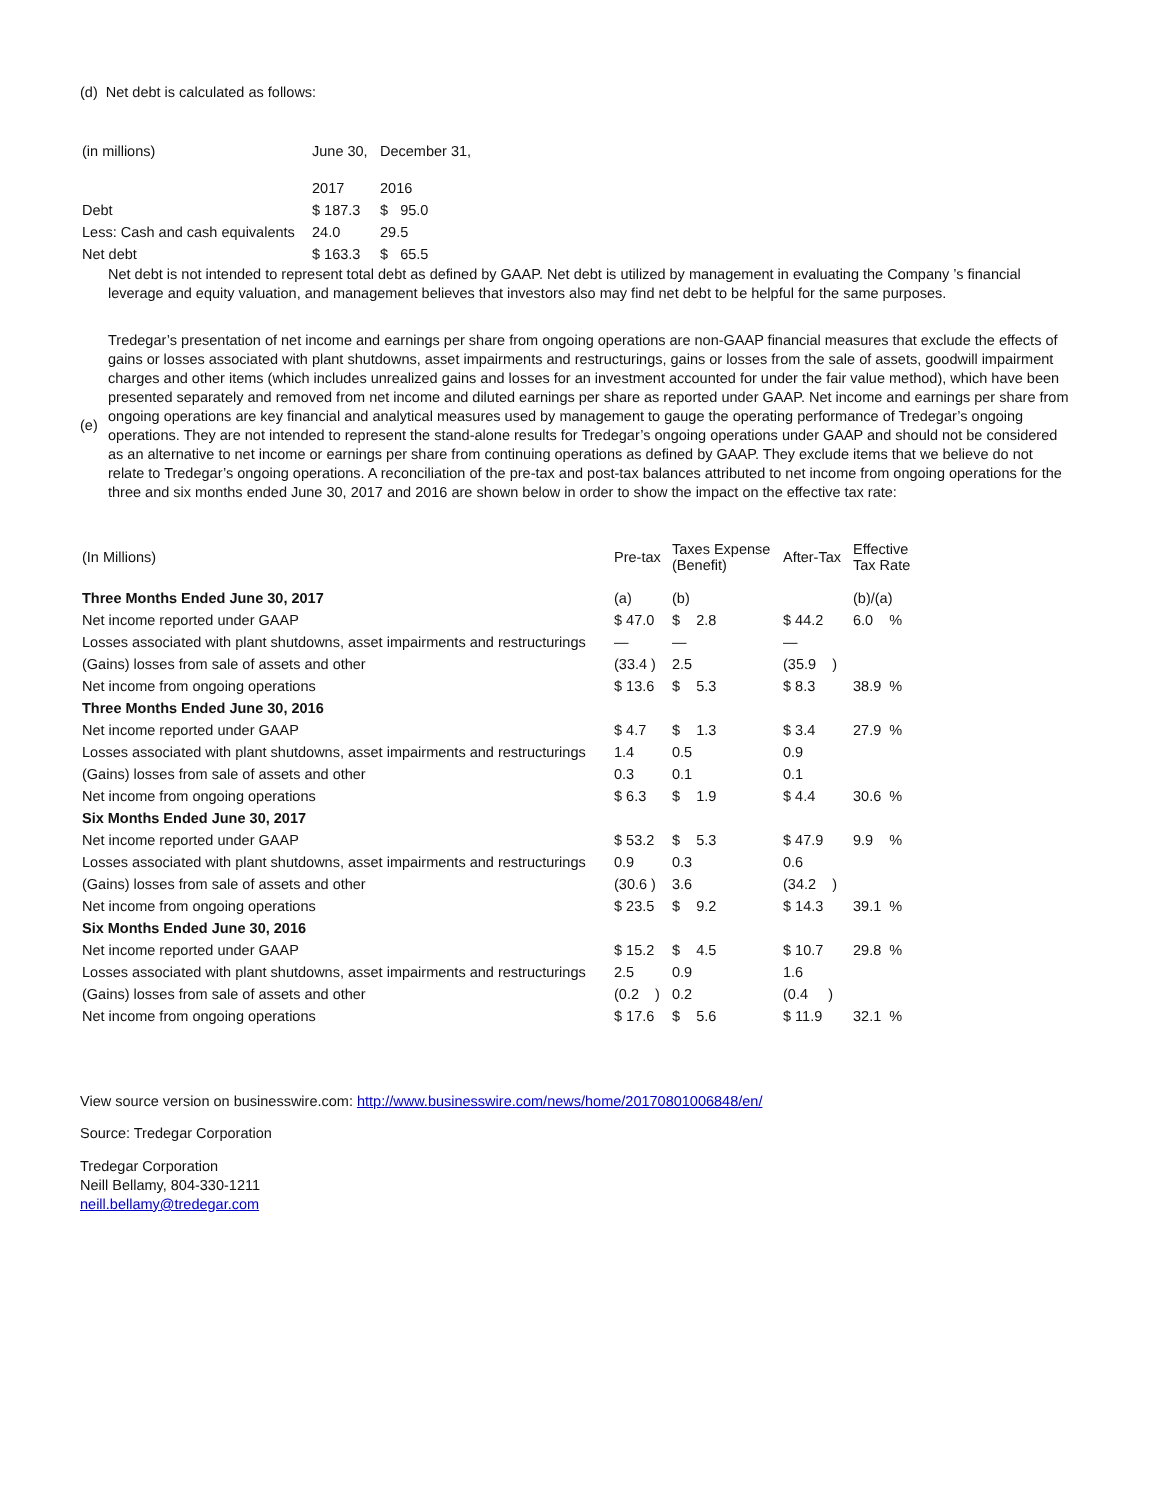(d) Net debt is calculated as follows:
| (in millions) | June 30, | December 31, |
| | 2017 | 2016 |
| Debt | $ 187.3 | $ 95.0 |
| Less: Cash and cash equivalents | 24.0 | 29.5 |
| Net debt | $ 163.3 | $ 65.5 |
Net debt is not intended to represent total debt as defined by GAAP. Net debt is utilized by management in evaluating the Company ’s financial leverage and equity valuation, and management believes that investors also may find net debt to be helpful for the same purposes.
(e)
Tredegar’s presentation of net income and earnings per share from ongoing operations are non-GAAP financial measures that exclude the effects of gains or losses associated with plant shutdowns, asset impairments and restructurings, gains or losses from the sale of assets, goodwill impairment charges and other items (which includes unrealized gains and losses for an investment accounted for under the fair value method), which have been presented separately and removed from net income and diluted earnings per share as reported under GAAP. Net income and earnings per share from ongoing operations are key financial and analytical measures used by management to gauge the operating performance of Tredegar’s ongoing operations. They are not intended to represent the stand-alone results for Tredegar’s ongoing operations under GAAP and should not be considered as an alternative to net income or earnings per share from continuing operations as defined by GAAP. They exclude items that we believe do not relate to Tredegar’s ongoing operations. A reconciliation of the pre-tax and post-tax balances attributed to net income from ongoing operations for the three and six months ended June 30, 2017 and 2016 are shown below in order to show the impact on the effective tax rate:
| (In Millions) | Pre-tax | Taxes Expense (Benefit) | After-Tax | Effective Tax Rate |
| Three Months Ended June 30, 2017 | (a) | (b) | | (b)/(a) |
| Net income reported under GAAP | $ 47.0 | $ 2.8 | $ 44.2 | 6.0 % |
| Losses associated with plant shutdowns, asset impairments and restructurings | — | — | — | |
| (Gains) losses from sale of assets and other | (33.4 ) | 2.5 | (35.9 ) | |
| Net income from ongoing operations | $ 13.6 | $ 5.3 | $ 8.3 | 38.9 % |
| Three Months Ended June 30, 2016 | | | | |
| Net income reported under GAAP | $ 4.7 | $ 1.3 | $ 3.4 | 27.9 % |
| Losses associated with plant shutdowns, asset impairments and restructurings | 1.4 | 0.5 | 0.9 | |
| (Gains) losses from sale of assets and other | 0.3 | 0.1 | 0.1 | |
| Net income from ongoing operations | $ 6.3 | $ 1.9 | $ 4.4 | 30.6 % |
| Six Months Ended June 30, 2017 | | | | |
| Net income reported under GAAP | $ 53.2 | $ 5.3 | $ 47.9 | 9.9 % |
| Losses associated with plant shutdowns, asset impairments and restructurings | 0.9 | 0.3 | 0.6 | |
| (Gains) losses from sale of assets and other | (30.6 ) | 3.6 | (34.2 ) | |
| Net income from ongoing operations | $ 23.5 | $ 9.2 | $ 14.3 | 39.1 % |
| Six Months Ended June 30, 2016 | | | | |
| Net income reported under GAAP | $ 15.2 | $ 4.5 | $ 10.7 | 29.8 % |
| Losses associated with plant shutdowns, asset impairments and restructurings | 2.5 | 0.9 | 1.6 | |
| (Gains) losses from sale of assets and other | (0.2 ) | 0.2 | (0.4 ) | |
| Net income from ongoing operations | $ 17.6 | $ 5.6 | $ 11.9 | 32.1 % |
View source version on businesswire.com: http://www.businesswire.com/news/home/20170801006848/en/
Source: Tredegar Corporation
Tredegar Corporation
Neill Bellamy, 804-330-1211
neill.bellamy@tredegar.com